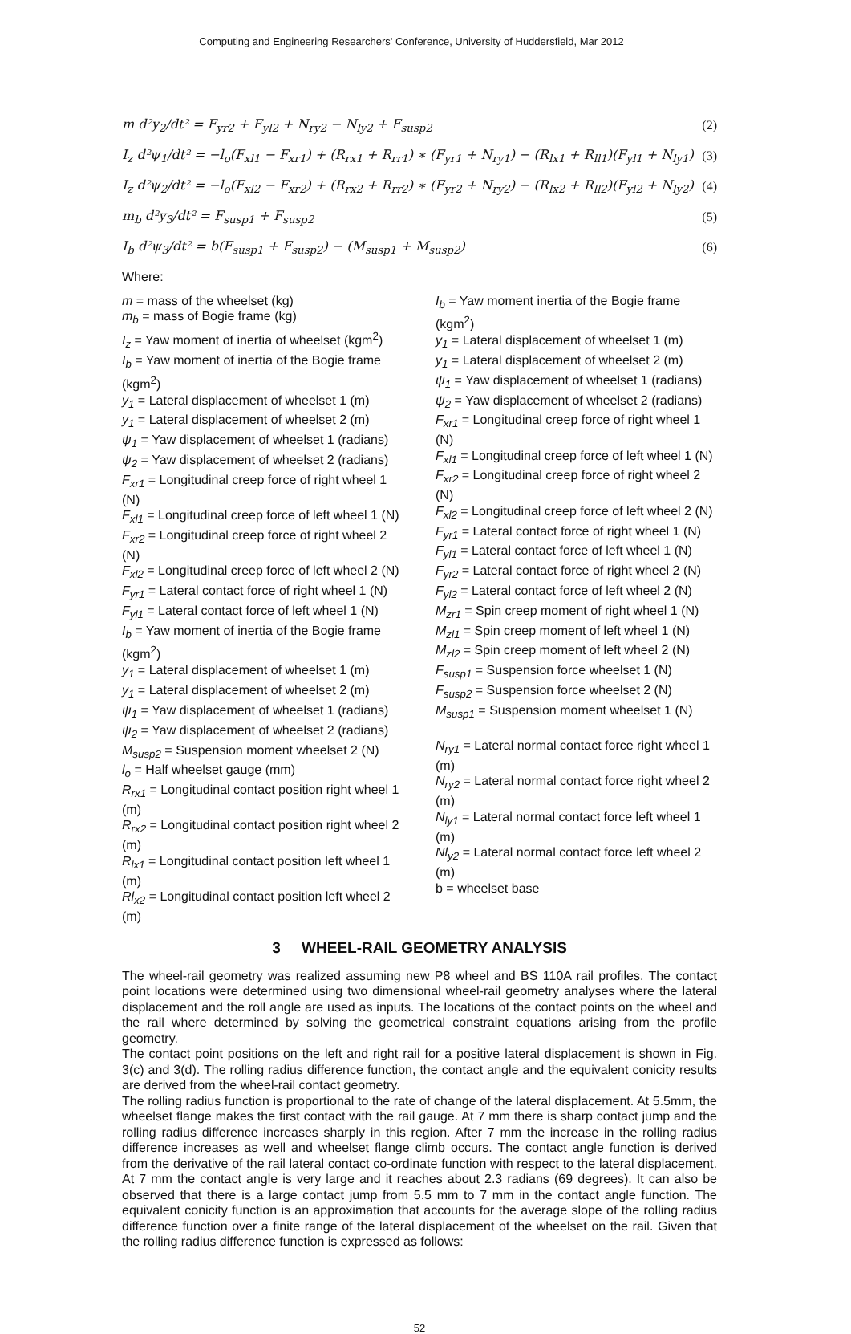Computing and Engineering Researchers' Conference, University of Huddersfield, Mar 2012
m d²y<sub>2</sub>/dt² = F<sub>yr2</sub> + F<sub>yl2</sub> + N<sub>ry2</sub> − N<sub>ly2</sub> + F<sub>susp2</sub> (2)
I<sub>z</sub> d²ψ<sub>1</sub>/dt² = −l<sub>o</sub>(F<sub>xl1</sub> − F<sub>xr1</sub>) + (R<sub>rx1</sub> + R<sub>rr1</sub>) ∗ (F<sub>yr1</sub> + N<sub>ry1</sub>) − (R<sub>lx1</sub> + R<sub>ll1</sub>)(F<sub>yl1</sub> + N<sub>ly1</sub>) (3)
I<sub>z</sub> d²ψ<sub>2</sub>/dt² = −l<sub>o</sub>(F<sub>xl2</sub> − F<sub>xr2</sub>) + (R<sub>rx2</sub> + R<sub>rr2</sub>) ∗ (F<sub>yr2</sub> + N<sub>ry2</sub>) − (R<sub>lx2</sub> + R<sub>ll2</sub>)(F<sub>yl2</sub> + N<sub>ly2</sub>) (4)
m<sub>b</sub> d²y<sub>3</sub>/dt² = F<sub>susp1</sub> + F<sub>susp2</sub> (5)
I<sub>b</sub> d²ψ<sub>3</sub>/dt² = b(F<sub>susp1</sub> + F<sub>susp2</sub>) − (M<sub>susp1</sub> + M<sub>susp2</sub>) (6)
Where:
m = mass of the wheelset (kg)
m<sub>b</sub> = mass of Bogie frame (kg)
I<sub>z</sub> = Yaw moment of inertia of wheelset (kgm<sup>2</sup>)
I<sub>b</sub> = Yaw moment of inertia of the Bogie frame (kgm<sup>2</sup>)
y<sub>1</sub> = Lateral displacement of wheelset 1 (m)
y<sub>1</sub> = Lateral displacement of wheelset 2 (m)
ψ<sub>1</sub> = Yaw displacement of wheelset 1 (radians)
ψ<sub>2</sub> = Yaw displacement of wheelset 2 (radians)
F<sub>xr1</sub> = Longitudinal creep force of right wheel 1 (N)
F<sub>xl1</sub> = Longitudinal creep force of left wheel 1 (N)
F<sub>xr2</sub> = Longitudinal creep force of right wheel 2 (N)
F<sub>xl2</sub> = Longitudinal creep force of left wheel 2 (N)
F<sub>yr1</sub> = Lateral contact force of right wheel 1 (N)
F<sub>yl1</sub> = Lateral contact force of left wheel 1 (N)
I<sub>b</sub> = Yaw moment of inertia of the Bogie frame (kgm<sup>2</sup>)
y<sub>1</sub> = Lateral displacement of wheelset 1 (m)
y<sub>1</sub> = Lateral displacement of wheelset 2 (m)
ψ<sub>1</sub> = Yaw displacement of wheelset 1 (radians)
ψ<sub>2</sub> = Yaw displacement of wheelset 2 (radians)
M<sub>susp2</sub> = Suspension moment wheelset 2 (N)
l<sub>o</sub> = Half wheelset gauge (mm)
R<sub>rx1</sub> = Longitudinal contact position right wheel 1 (m)
R<sub>rx2</sub> = Longitudinal contact position right wheel 2 (m)
R<sub>lx1</sub> = Longitudinal contact position left wheel 1 (m)
Rl<sub>x2</sub> = Longitudinal contact position left wheel 2 (m)
I<sub>b</sub> = Yaw moment inertia of the Bogie frame (kgm<sup>2</sup>)
y<sub>1</sub> = Lateral displacement of wheelset 1 (m)
y<sub>1</sub> = Lateral displacement of wheelset 2 (m)
ψ<sub>1</sub> = Yaw displacement of wheelset 1 (radians)
ψ<sub>2</sub> = Yaw displacement of wheelset 2 (radians)
F<sub>xr1</sub> = Longitudinal creep force of right wheel 1 (N)
F<sub>xl1</sub> = Longitudinal creep force of left wheel 1 (N)
F<sub>xr2</sub> = Longitudinal creep force of right wheel 2 (N)
F<sub>xl2</sub> = Longitudinal creep force of left wheel 2 (N)
F<sub>yr1</sub> = Lateral contact force of right wheel 1 (N)
F<sub>yl1</sub> = Lateral contact force of left wheel 1 (N)
F<sub>yr2</sub> = Lateral contact force of right wheel 2 (N)
F<sub>yl2</sub> = Lateral contact force of left wheel 2 (N)
M<sub>zr1</sub> = Spin creep moment of right wheel 1 (N)
M<sub>zl1</sub> = Spin creep moment of left wheel 1 (N)
M<sub>zl2</sub> = Spin creep moment of left wheel 2 (N)
F<sub>susp1</sub> = Suspension force wheelset 1 (N)
F<sub>susp2</sub> = Suspension force wheelset 2 (N)
M<sub>susp1</sub> = Suspension moment wheelset 1 (N)
N<sub>ry1</sub> = Lateral normal contact force right wheel 1 (m)
N<sub>ry2</sub> = Lateral normal contact force right wheel 2 (m)
N<sub>ly1</sub> = Lateral normal contact force left wheel 1 (m)
Nl<sub>y2</sub> = Lateral normal contact force left wheel 2 (m)
b = wheelset base
3 WHEEL-RAIL GEOMETRY ANALYSIS
The wheel-rail geometry was realized assuming new P8 wheel and BS 110A rail profiles. The contact point locations were determined using two dimensional wheel-rail geometry analyses where the lateral displacement and the roll angle are used as inputs. The locations of the contact points on the wheel and the rail where determined by solving the geometrical constraint equations arising from the profile geometry.
The contact point positions on the left and right rail for a positive lateral displacement is shown in Fig. 3(c) and 3(d). The rolling radius difference function, the contact angle and the equivalent conicity results are derived from the wheel-rail contact geometry.
The rolling radius function is proportional to the rate of change of the lateral displacement. At 5.5mm, the wheelset flange makes the first contact with the rail gauge. At 7 mm there is sharp contact jump and the rolling radius difference increases sharply in this region. After 7 mm the increase in the rolling radius difference increases as well and wheelset flange climb occurs. The contact angle function is derived from the derivative of the rail lateral contact co-ordinate function with respect to the lateral displacement. At 7 mm the contact angle is very large and it reaches about 2.3 radians (69 degrees). It can also be observed that there is a large contact jump from 5.5 mm to 7 mm in the contact angle function. The equivalent conicity function is an approximation that accounts for the average slope of the rolling radius difference function over a finite range of the lateral displacement of the wheelset on the rail. Given that the rolling radius difference function is expressed as follows:
52